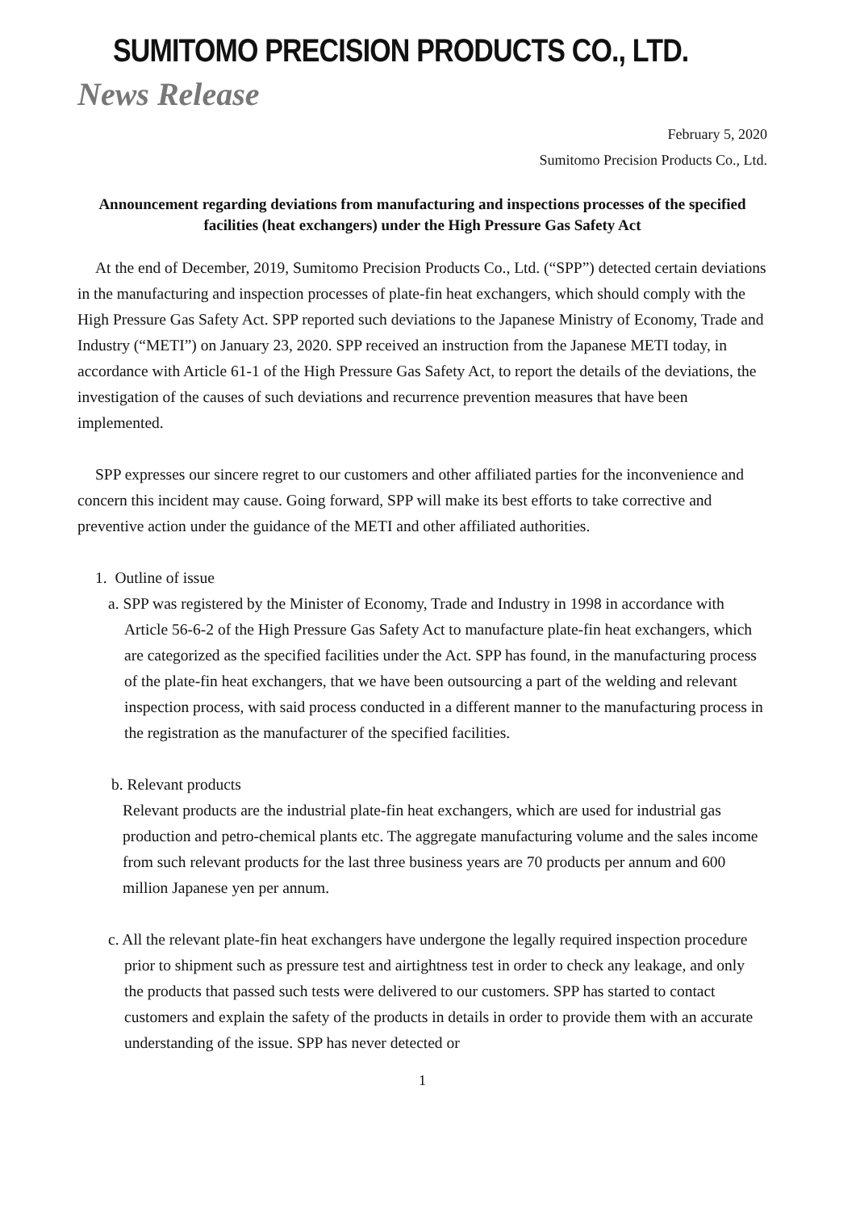SUMITOMO PRECISION PRODUCTS CO., LTD.
News Release
February 5, 2020
Sumitomo Precision Products Co., Ltd.
Announcement regarding deviations from manufacturing and inspections processes of the specified facilities (heat exchangers) under the High Pressure Gas Safety Act
At the end of December, 2019, Sumitomo Precision Products Co., Ltd. (“SPP”) detected certain deviations in the manufacturing and inspection processes of plate-fin heat exchangers, which should comply with the High Pressure Gas Safety Act. SPP reported such deviations to the Japanese Ministry of Economy, Trade and Industry (“METI”) on January 23, 2020. SPP received an instruction from the Japanese METI today, in accordance with Article 61-1 of the High Pressure Gas Safety Act, to report the details of the deviations, the investigation of the causes of such deviations and recurrence prevention measures that have been implemented.
SPP expresses our sincere regret to our customers and other affiliated parties for the inconvenience and concern this incident may cause. Going forward, SPP will make its best efforts to take corrective and preventive action under the guidance of the METI and other affiliated authorities.
1. Outline of issue
a. SPP was registered by the Minister of Economy, Trade and Industry in 1998 in accordance with Article 56-6-2 of the High Pressure Gas Safety Act to manufacture plate-fin heat exchangers, which are categorized as the specified facilities under the Act. SPP has found, in the manufacturing process of the plate-fin heat exchangers, that we have been outsourcing a part of the welding and relevant inspection process, with said process conducted in a different manner to the manufacturing process in the registration as the manufacturer of the specified facilities.
b. Relevant products
Relevant products are the industrial plate-fin heat exchangers, which are used for industrial gas production and petro-chemical plants etc. The aggregate manufacturing volume and the sales income from such relevant products for the last three business years are 70 products per annum and 600 million Japanese yen per annum.
c. All the relevant plate-fin heat exchangers have undergone the legally required inspection procedure prior to shipment such as pressure test and airtightness test in order to check any leakage, and only the products that passed such tests were delivered to our customers. SPP has started to contact customers and explain the safety of the products in details in order to provide them with an accurate understanding of the issue. SPP has never detected or
1